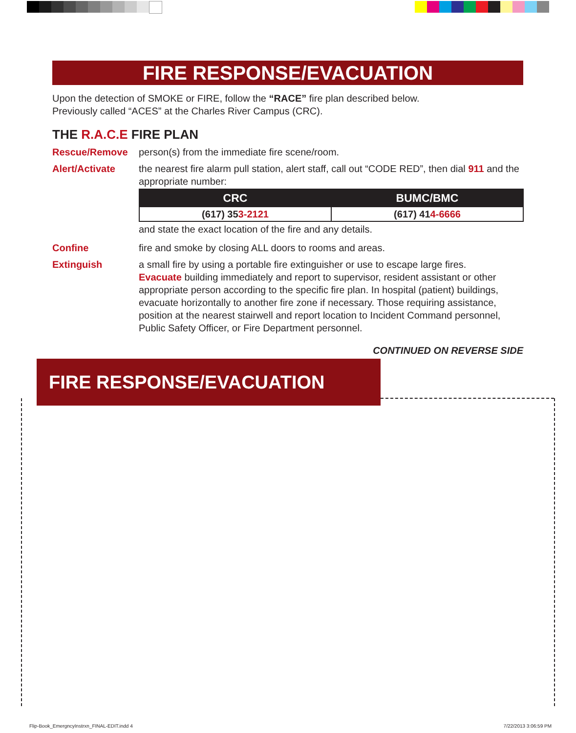FIRE RESPONSE/EVACUATION
Upon the detection of SMOKE or FIRE, follow the “RACE” fire plan described below.
Previously called “ACES” at the Charles River Campus (CRC).
THE R.A.C.E FIRE PLAN
Rescue/Remove person(s) from the immediate fire scene/room.
Alert/Activate the nearest fire alarm pull station, alert staff, call out “CODE RED”, then dial 911 and the appropriate number:
| CRC | BUMC/BMC |
| --- | --- |
| (617) 35 3-2121 | (617) 41 4-6666 |
and state the exact location of the fire and any details.
Confine fire and smoke by closing ALL doors to rooms and areas.
Extinguish a small fire by using a portable fire extinguisher or use to escape large fires.
Evacuate building immediately and report to supervisor, resident assistant or other appropriate person according to the specific fire plan. In hospital (patient) buildings, evacuate horizontally to another fire zone if necessary. Those requiring assistance, position at the nearest stairwell and report location to Incident Command personnel, Public Safety Officer, or Fire Department personnel.
CONTINUED ON REVERSE SIDE
FIRE RESPONSE/EVACUATION
Flip-Book_EmergncyInstrxn_FINAL-EDIT.indd 4
7/22/2013 3:06:59 PM